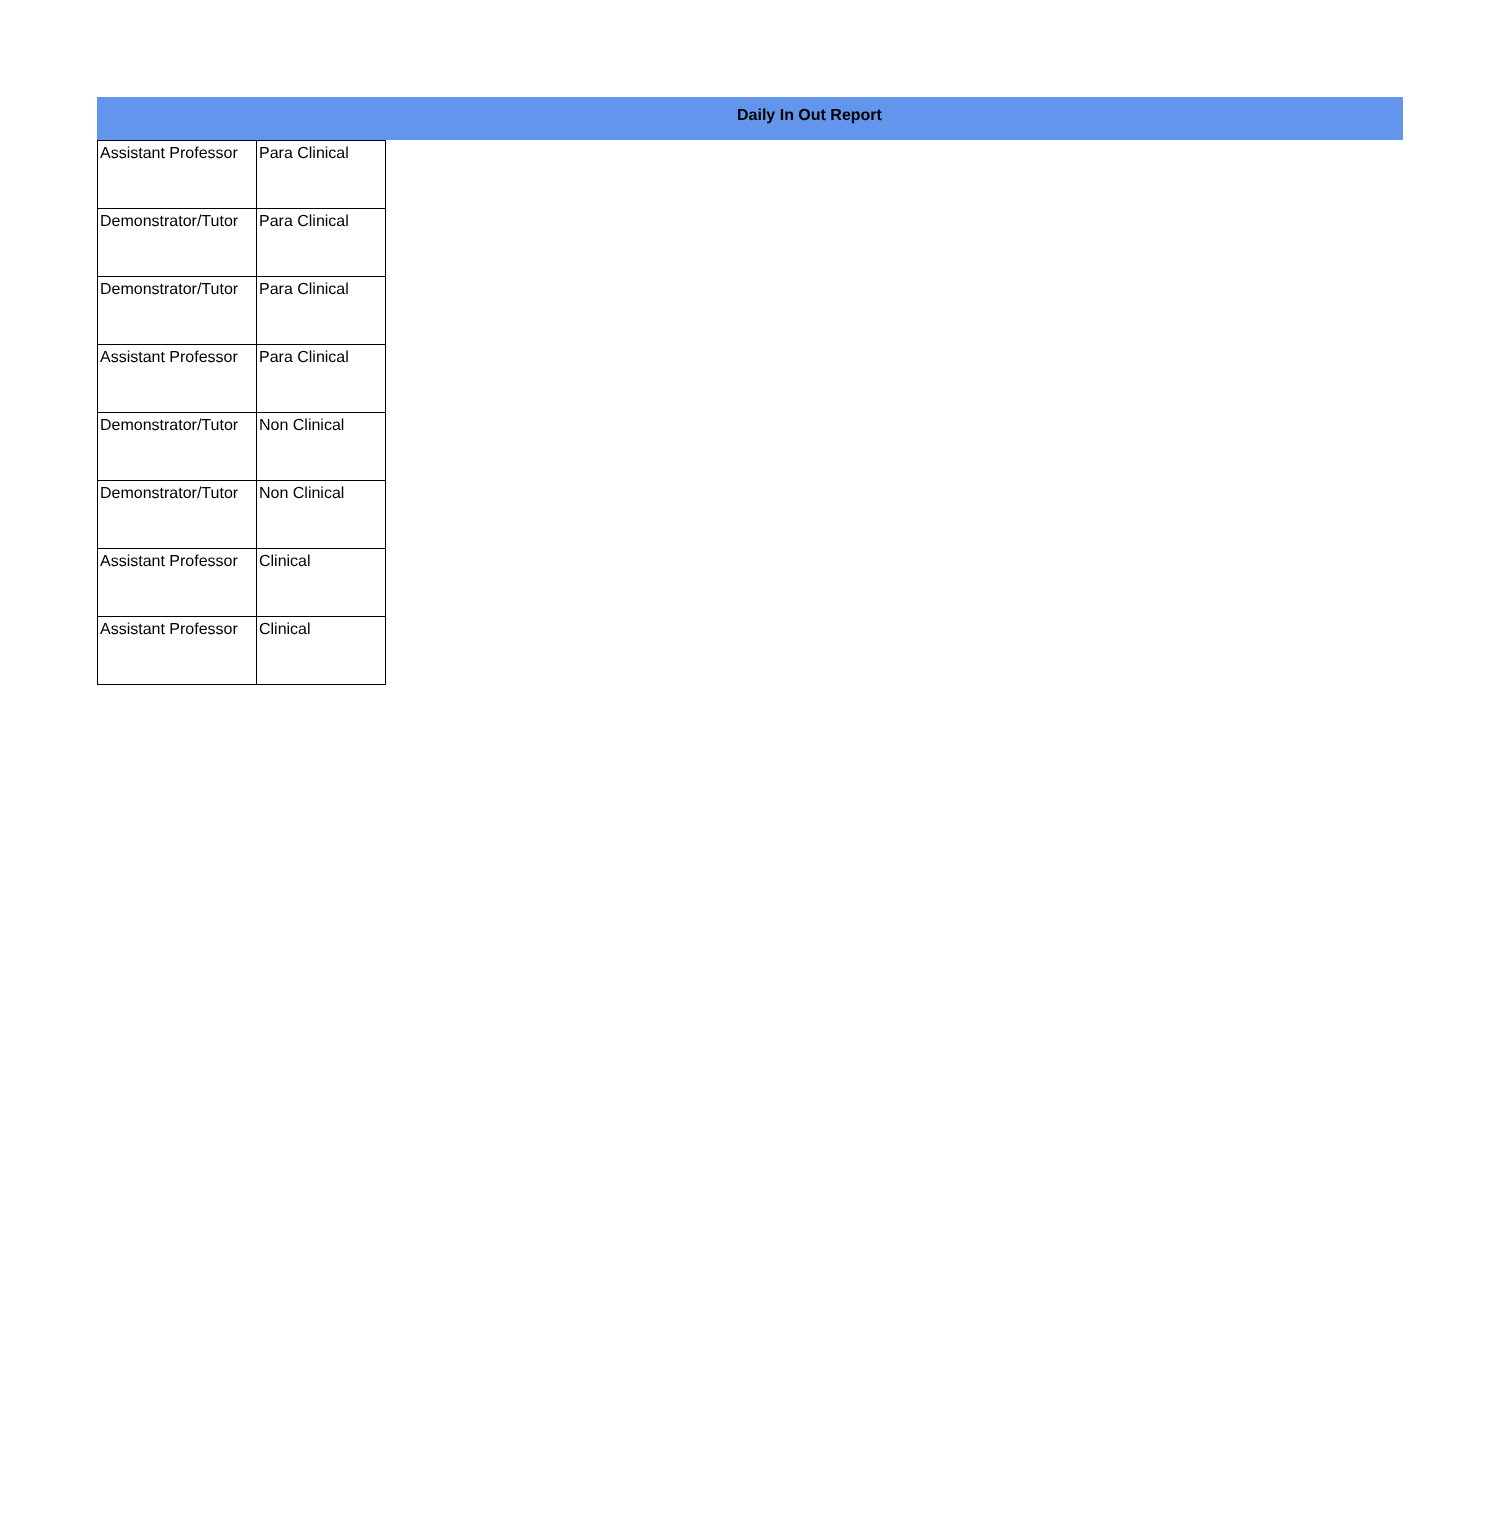Daily In Out Report
| Assistant Professor | Para Clinical |
| Demonstrator/Tutor | Para Clinical |
| Demonstrator/Tutor | Para Clinical |
| Assistant Professor | Para Clinical |
| Demonstrator/Tutor | Non Clinical |
| Demonstrator/Tutor | Non Clinical |
| Assistant Professor | Clinical |
| Assistant Professor | Clinical |